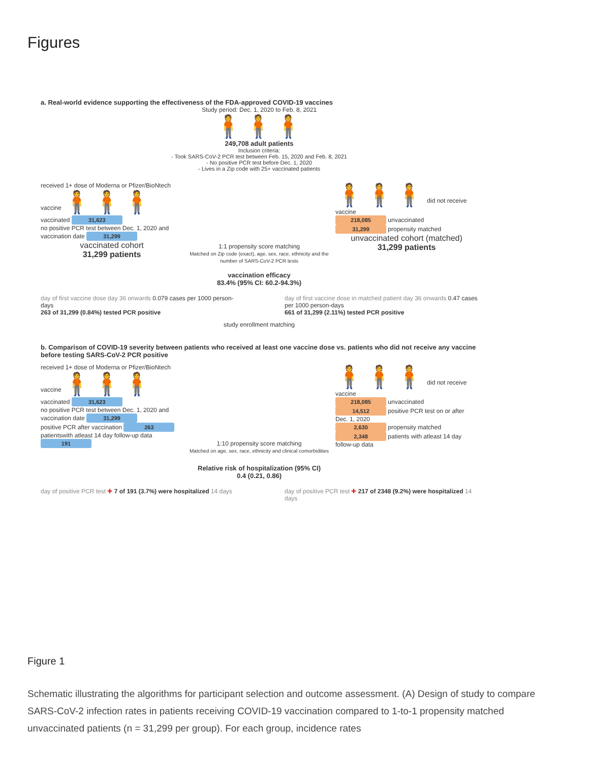Figures
a. Real-world evidence supporting the effectiveness of the FDA-approved COVID-19 vaccines
Study period: Dec. 1, 2020 to Feb. 8, 2021
🧍🧍🧍
249,708 adult patients
Inclusion criteria:
- Took SARS-CoV-2 PCR test between Feb. 15, 2020 and Feb. 8, 2021
- No positive PCR test before Dec. 1, 2020
- Lives in a Zip code with 25+ vaccinated patients
received 1+ dose of Moderna or Pfizer/BioNtech vaccine 🧍🧍🧍
vaccinated 31,623
no positive PCR test between Dec. 1, 2020 and vaccination date 31,299
vaccinated cohort
31,299 patients
1:1 propensity score matching
Matched on Zip code (exact), age, sex, race, ethnicity and the number of SARS-CoV-2 PCR tests
vaccination efficacy
83.4% (95% CI: 60.2-94.3%)
🧍🧍🧍 did not receive vaccine
218,085 unvaccinated
31,299 propensity matched
unvaccinated cohort (matched)
31,299 patients
day of first vaccine dose day 36 onwards 0.079 cases per 1000 person-days
263 of 31,299 (0.84%) tested PCR positive
day of first vaccine dose in matched patient day 36 onwards 0.47 cases per 1000 person-days
661 of 31,299 (2.11%) tested PCR positive
study enrollment matching
b. Comparison of COVID-19 severity between patients who received at least one vaccine dose vs. patients who did not receive any vaccine before testing SARS-CoV-2 PCR positive
received 1+ dose of Moderna or Pfizer/BioNtech vaccine 🧍🧍🧍
vaccinated 31,623
no positive PCR test between Dec. 1, 2020 and vaccination date 31,299
positive PCR after vaccination 263
patientswith atleast 14 day follow-up data 191
1:10 propensity score matching
Matched on age, sex, race, ethnicity and clinical comorbidities
🧍🧍🧍 did not receive vaccine
218,085 unvaccinated
14,512 positive PCR test on or after Dec. 1, 2020
2,630 propensity matched
2,348 patients with atleast 14 day follow-up data
Relative risk of hospitalization (95% CI)
0.4 (0.21, 0.86)
day of positive PCR test ✚ 7 of 191 (3.7%) were hospitalized 14 days
day of positive PCR test ✚ 217 of 2348 (9.2%) were hospitalized 14 days
Figure 1
Schematic illustrating the algorithms for participant selection and outcome assessment. (A) Design of study to compare SARS-CoV-2 infection rates in patients receiving COVID-19 vaccination compared to 1-to-1 propensity matched unvaccinated patients (n = 31,299 per group). For each group, incidence rates